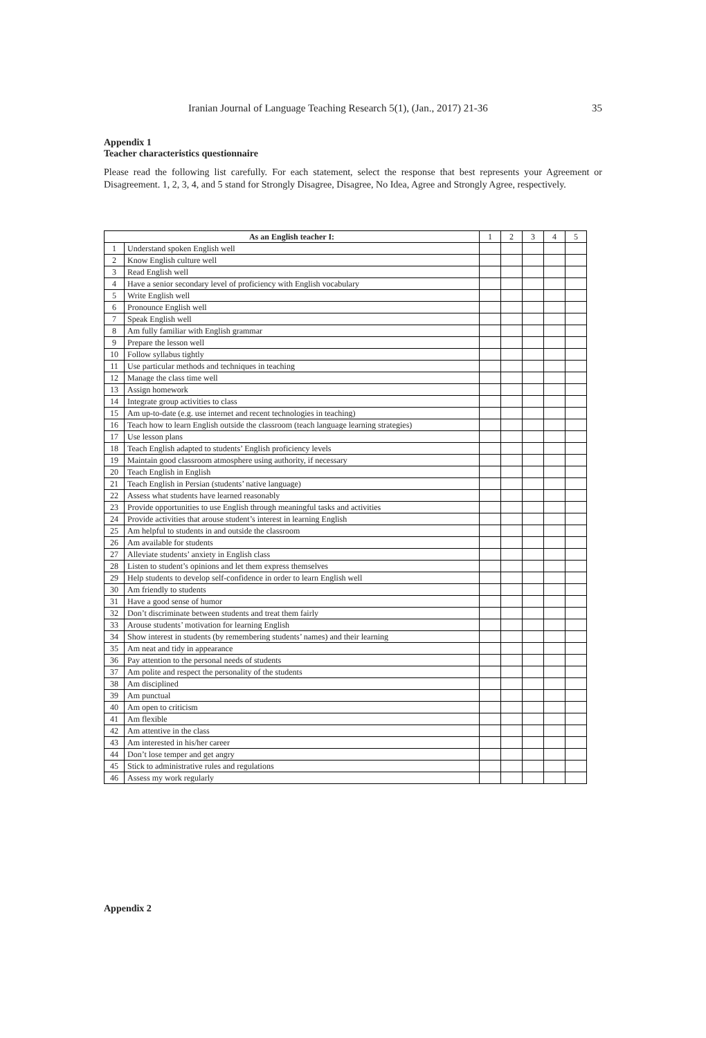Iranian Journal of Language Teaching Research 5(1), (Jan., 2017) 21-36 35
Appendix 1
Teacher characteristics questionnaire
Please read the following list carefully. For each statement, select the response that best represents your Agreement or Disagreement. 1, 2, 3, 4, and 5 stand for Strongly Disagree, Disagree, No Idea, Agree and Strongly Agree, respectively.
| As an English teacher I: | | 1 | 2 | 3 | 4 | 5 |
| --- | --- | --- | --- | --- | --- | --- |
| 1 | Understand spoken English well | | | | | |
| 2 | Know English culture well | | | | | |
| 3 | Read English well | | | | | |
| 4 | Have a senior secondary level of proficiency with English vocabulary | | | | | |
| 5 | Write English well | | | | | |
| 6 | Pronounce English well | | | | | |
| 7 | Speak English well | | | | | |
| 8 | Am fully familiar with English grammar | | | | | |
| 9 | Prepare the lesson well | | | | | |
| 10 | Follow syllabus tightly | | | | | |
| 11 | Use particular methods and techniques in teaching | | | | | |
| 12 | Manage the class time well | | | | | |
| 13 | Assign homework | | | | | |
| 14 | Integrate group activities to class | | | | | |
| 15 | Am up-to-date (e.g. use internet and recent technologies in teaching) | | | | | |
| 16 | Teach how to learn English outside the classroom (teach language learning strategies) | | | | | |
| 17 | Use lesson plans | | | | | |
| 18 | Teach English adapted to students’ English proficiency levels | | | | | |
| 19 | Maintain good classroom atmosphere using authority, if necessary | | | | | |
| 20 | Teach English in English | | | | | |
| 21 | Teach English in Persian (students’ native language) | | | | | |
| 22 | Assess what students have learned reasonably | | | | | |
| 23 | Provide opportunities to use English through meaningful tasks and activities | | | | | |
| 24 | Provide activities that arouse student’s interest in learning English | | | | | |
| 25 | Am helpful to students in and outside the classroom | | | | | |
| 26 | Am available for students | | | | | |
| 27 | Alleviate students’ anxiety in English class | | | | | |
| 28 | Listen to student’s opinions and let them express themselves | | | | | |
| 29 | Help students to develop self-confidence in order to learn English well | | | | | |
| 30 | Am friendly to students | | | | | |
| 31 | Have a good sense of humor | | | | | |
| 32 | Don’t discriminate between students and treat them fairly | | | | | |
| 33 | Arouse students’ motivation for learning English | | | | | |
| 34 | Show interest in students (by remembering students’ names) and their learning | | | | | |
| 35 | Am neat and tidy in appearance | | | | | |
| 36 | Pay attention to the personal needs of students | | | | | |
| 37 | Am polite and respect the personality of the students | | | | | |
| 38 | Am disciplined | | | | | |
| 39 | Am punctual | | | | | |
| 40 | Am open to criticism | | | | | |
| 41 | Am flexible | | | | | |
| 42 | Am attentive in the class | | | | | |
| 43 | Am interested in his/her career | | | | | |
| 44 | Don’t lose temper and get angry | | | | | |
| 45 | Stick to administrative rules and regulations | | | | | |
| 46 | Assess my work regularly | | | | | |
Appendix 2